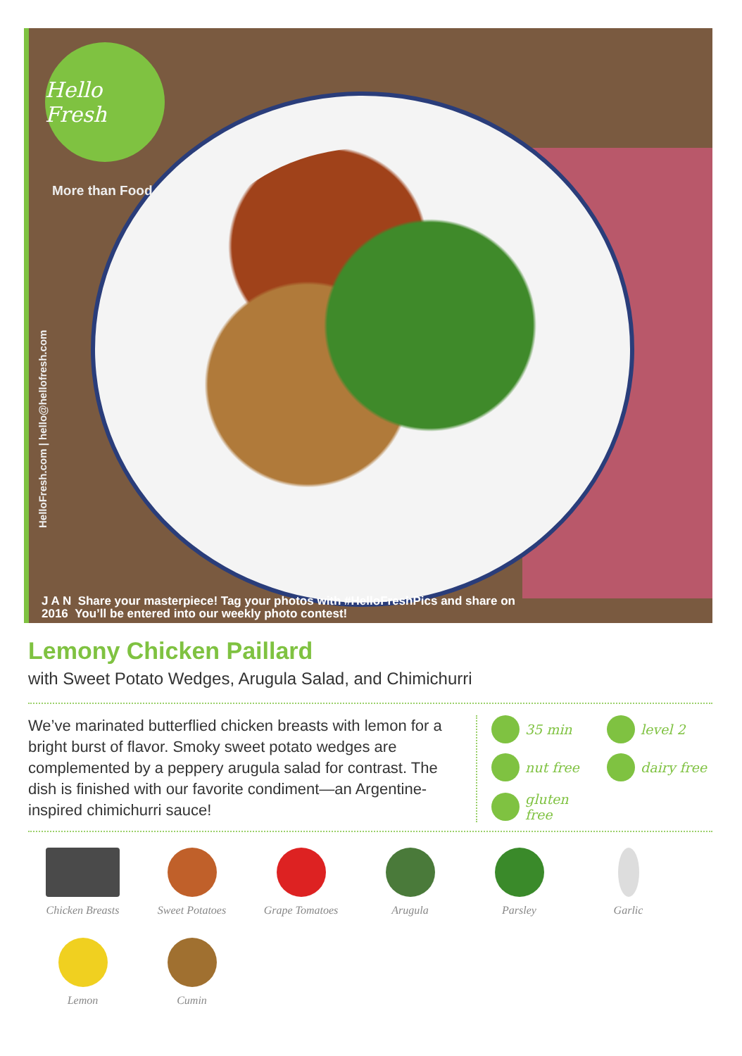Hello Fresh
More than Food
HelloFresh.com | hello@hellofresh.com
J A N Share your masterpiece! Tag your photos with #HelloFreshPics and share on
2016 You’ll be entered into our weekly photo contest!
Lemony Chicken Paillard
with Sweet Potato Wedges, Arugula Salad, and Chimichurri
We’ve marinated butterflied chicken breasts with lemon for a bright burst of flavor. Smoky sweet potato wedges are complemented by a peppery arugula salad for contrast. The dish is finished with our favorite condiment—an Argentine-inspired chimichurri sauce!
35 min
level 2
nut free
dairy free
gluten free
Chicken Breasts
Sweet Potatoes
Grape Tomatoes
Arugula
Parsley
Garlic
Lemon
Cumin